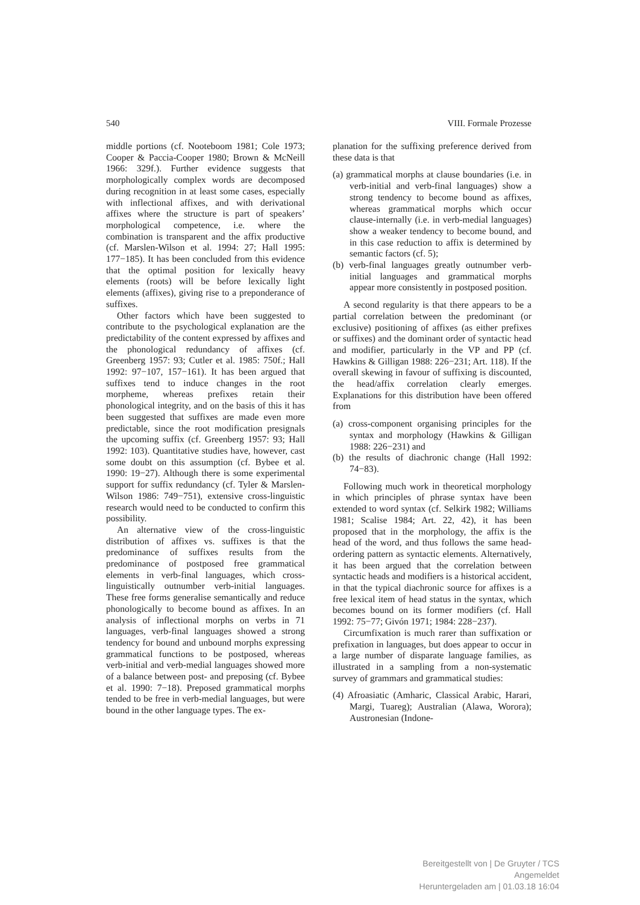540 VIII. Formale Prozesse
middle portions (cf. Nooteboom 1981; Cole 1973; Cooper & Paccia-Cooper 1980; Brown & McNeill 1966: 329f.). Further evidence suggests that morphologically complex words are decomposed during recognition in at least some cases, especially with inflectional affixes, and with derivational affixes where the structure is part of speakers’ morphological competence, i.e. where the combination is transparent and the affix productive (cf. Marslen-Wilson et al. 1994: 27; Hall 1995: 177−185). It has been concluded from this evidence that the optimal position for lexically heavy elements (roots) will be before lexically light elements (affixes), giving rise to a preponderance of suffixes.
Other factors which have been suggested to contribute to the psychological explanation are the predictability of the content expressed by affixes and the phonological redundancy of affixes (cf. Greenberg 1957: 93; Cutler et al. 1985: 750f.; Hall 1992: 97−107, 157−161). It has been argued that suffixes tend to induce changes in the root morpheme, whereas prefixes retain their phonological integrity, and on the basis of this it has been suggested that suffixes are made even more predictable, since the root modification presignals the upcoming suffix (cf. Greenberg 1957: 93; Hall 1992: 103). Quantitative studies have, however, cast some doubt on this assumption (cf. Bybee et al. 1990: 19−27). Although there is some experimental support for suffix redundancy (cf. Tyler & Marslen-Wilson 1986: 749−751), extensive cross-linguistic research would need to be conducted to confirm this possibility.
An alternative view of the cross-linguistic distribution of affixes vs. suffixes is that the predominance of suffixes results from the predominance of postposed free grammatical elements in verb-final languages, which cross-linguistically outnumber verb-initial languages. These free forms generalise semantically and reduce phonologically to become bound as affixes. In an analysis of inflectional morphs on verbs in 71 languages, verb-final languages showed a strong tendency for bound and unbound morphs expressing grammatical functions to be postposed, whereas verb-initial and verb-medial languages showed more of a balance between post- and preposing (cf. Bybee et al. 1990: 7−18). Preposed grammatical morphs tended to be free in verb-medial languages, but were bound in the other language types. The ex-
planation for the suffixing preference derived from these data is that
(a) grammatical morphs at clause boundaries (i.e. in verb-initial and verb-final languages) show a strong tendency to become bound as affixes, whereas grammatical morphs which occur clause-internally (i.e. in verb-medial languages) show a weaker tendency to become bound, and in this case reduction to affix is determined by semantic factors (cf. 5);
(b) verb-final languages greatly outnumber verb-initial languages and grammatical morphs appear more consistently in postposed position.
A second regularity is that there appears to be a partial correlation between the predominant (or exclusive) positioning of affixes (as either prefixes or suffixes) and the dominant order of syntactic head and modifier, particularly in the VP and PP (cf. Hawkins & Gilligan 1988: 226−231; Art. 118). If the overall skewing in favour of suffixing is discounted, the head/affix correlation clearly emerges. Explanations for this distribution have been offered from
(a) cross-component organising principles for the syntax and morphology (Hawkins & Gilligan 1988: 226−231) and
(b) the results of diachronic change (Hall 1992: 74−83).
Following much work in theoretical morphology in which principles of phrase syntax have been extended to word syntax (cf. Selkirk 1982; Williams 1981; Scalise 1984; Art. 22, 42), it has been proposed that in the morphology, the affix is the head of the word, and thus follows the same head-ordering pattern as syntactic elements. Alternatively, it has been argued that the correlation between syntactic heads and modifiers is a historical accident, in that the typical diachronic source for affixes is a free lexical item of head status in the syntax, which becomes bound on its former modifiers (cf. Hall 1992: 75−77; Givón 1971; 1984: 228−237).
Circumfixation is much rarer than suffixation or prefixation in languages, but does appear to occur in a large number of disparate language families, as illustrated in a sampling from a non-systematic survey of grammars and grammatical studies:
(4) Afroasiatic (Amharic, Classical Arabic, Harari, Margi, Tuareg); Australian (Alawa, Worora); Austronesian (Indone-
Bereitgestellt von | De Gruyter / TCS
Angemeldet
Heruntergeladen am | 01.03.18 16:04